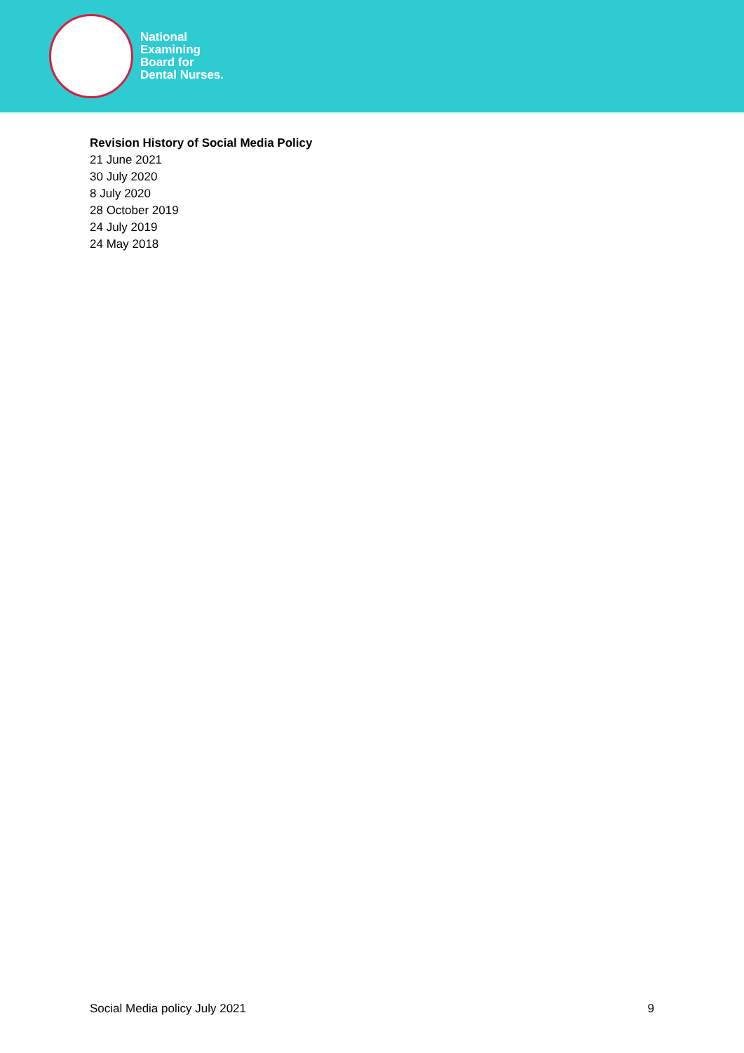National
Examining
Board for
Dental Nurses.
Revision History of Social Media Policy
21 June 2021
30 July 2020
8 July 2020
28 October 2019
24 July 2019
24 May 2018
Social Media policy July 2021 9